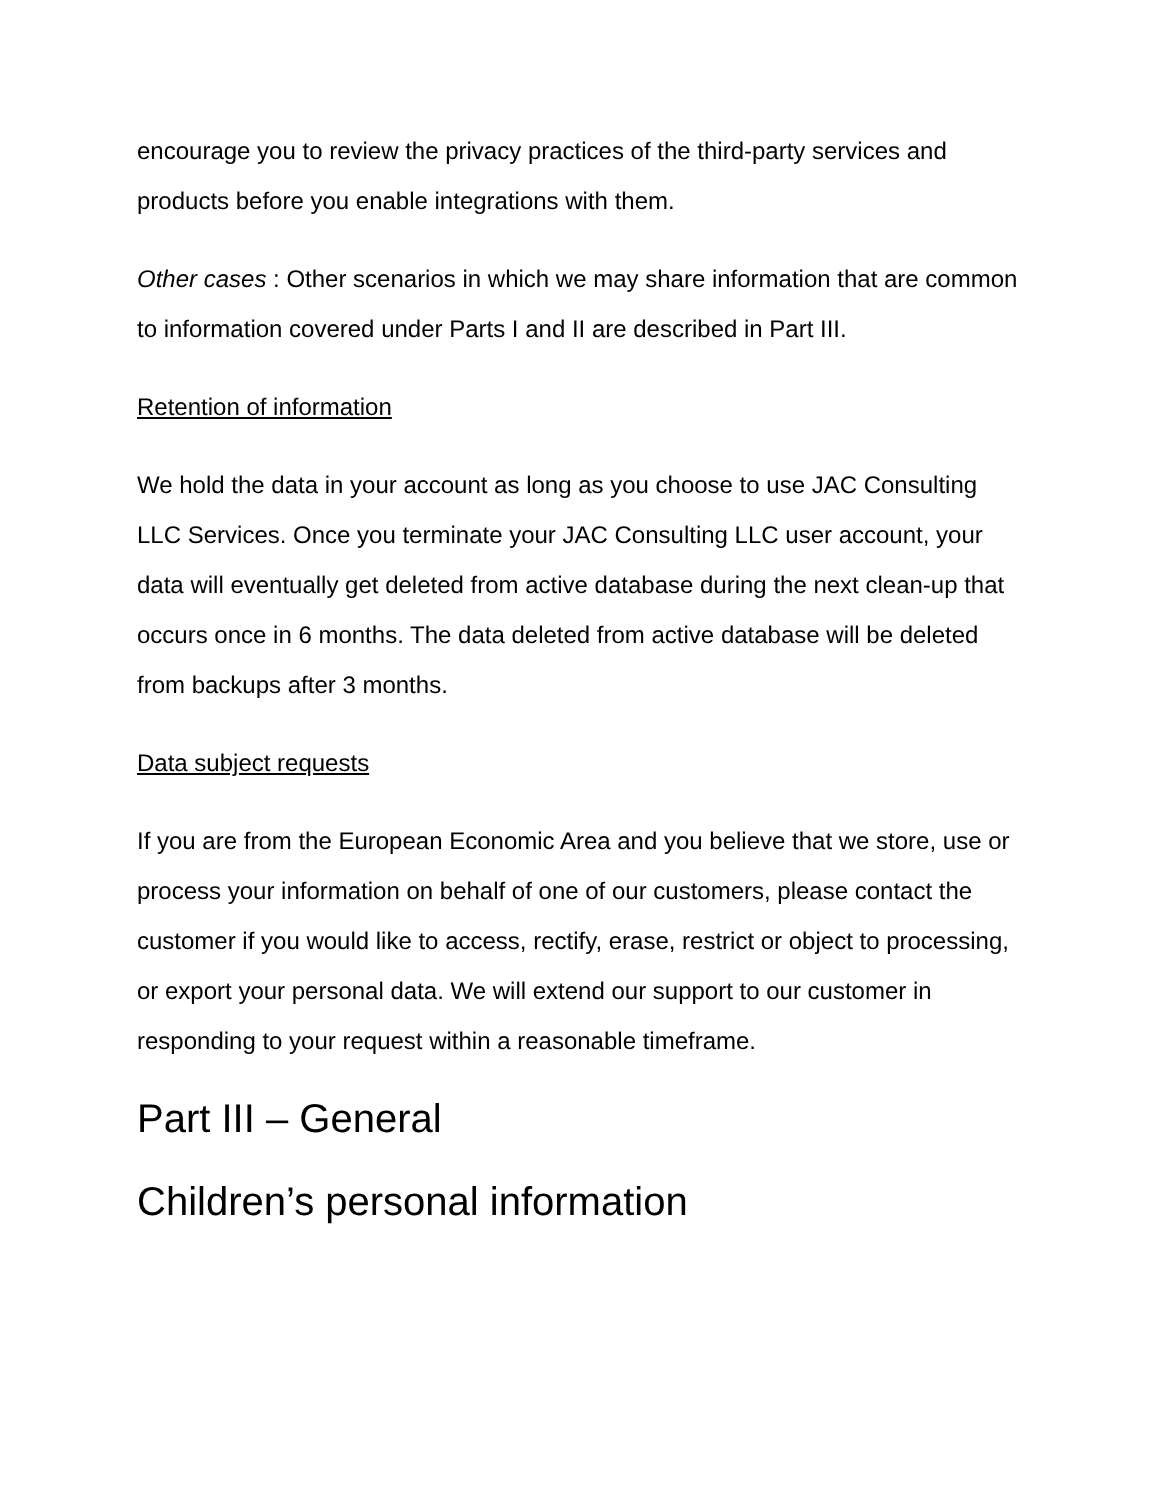encourage you to review the privacy practices of the third-party services and products before you enable integrations with them.
Other cases : Other scenarios in which we may share information that are common to information covered under Parts I and II are described in Part III.
Retention of information
We hold the data in your account as long as you choose to use JAC Consulting LLC Services. Once you terminate your JAC Consulting LLC user account, your data will eventually get deleted from active database during the next clean-up that occurs once in 6 months. The data deleted from active database will be deleted from backups after 3 months.
Data subject requests
If you are from the European Economic Area and you believe that we store, use or process your information on behalf of one of our customers, please contact the customer if you would like to access, rectify, erase, restrict or object to processing, or export your personal data. We will extend our support to our customer in responding to your request within a reasonable timeframe.
Part III – General
Children’s personal information